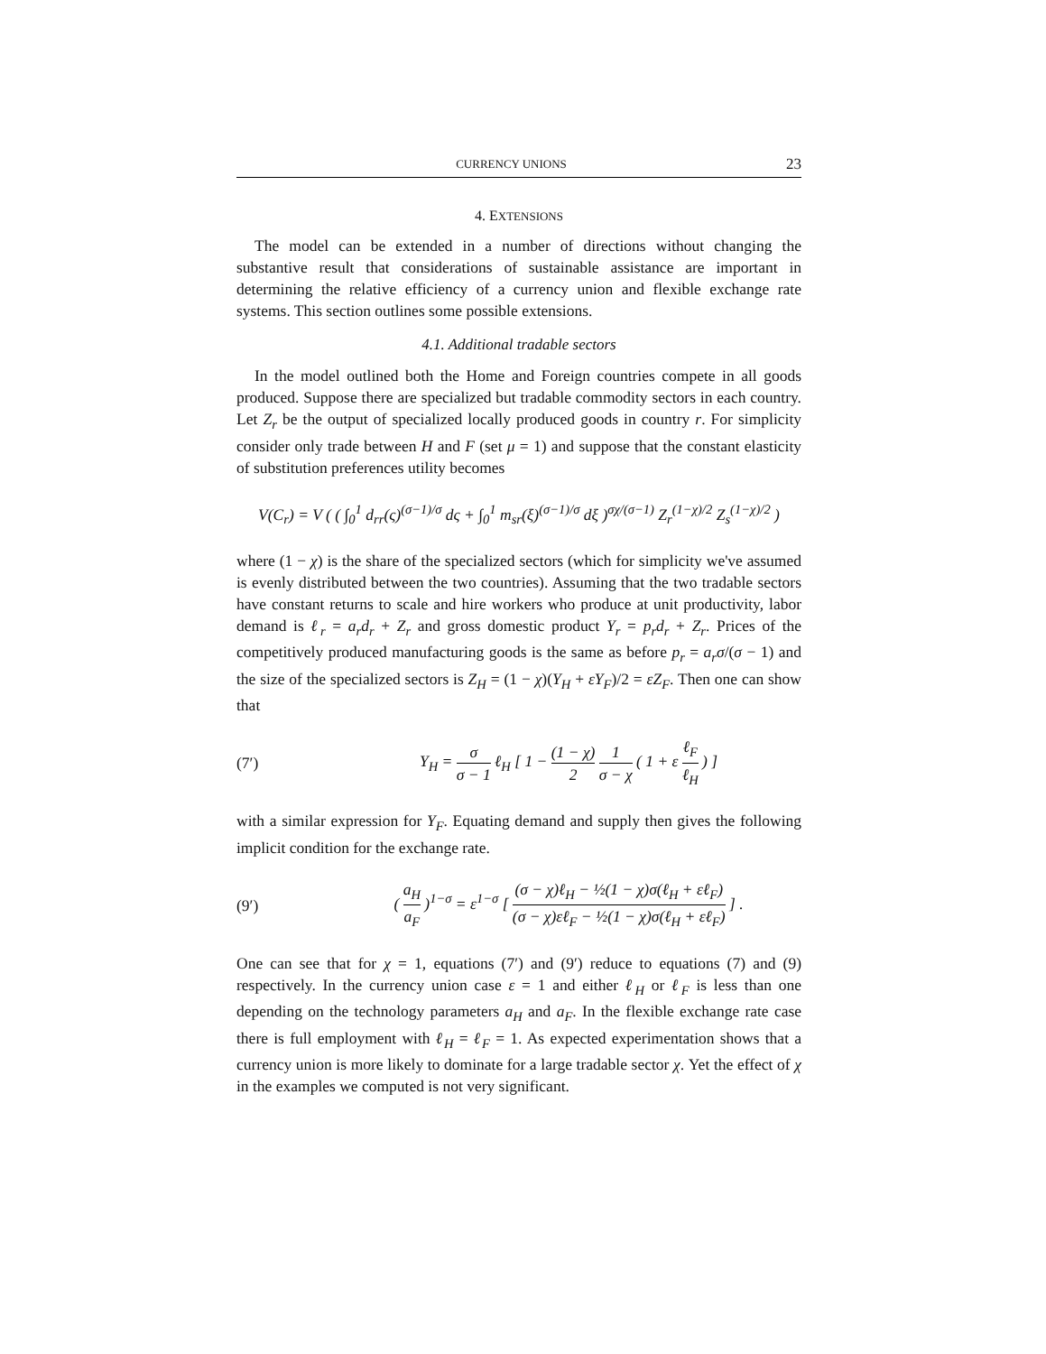CURRENCY UNIONS 23
4. EXTENSIONS
The model can be extended in a number of directions without changing the substantive result that considerations of sustainable assistance are important in determining the relative efficiency of a currency union and flexible exchange rate systems. This section outlines some possible extensions.
4.1. Additional tradable sectors
In the model outlined both the Home and Foreign countries compete in all goods produced. Suppose there are specialized but tradable commodity sectors in each country. Let Z<sub>r</sub> be the output of specialized locally produced goods in country r. For simplicity consider only trade between H and F (set μ = 1) and suppose that the constant elasticity of substitution preferences utility becomes
V(C<sub>r</sub>) = V ( ( ∫<sub>0</sub><sup>1</sup> d<sub>rr</sub>(ς)<sup>(σ−1)/σ</sup> dς + ∫<sub>0</sub><sup>1</sup> m<sub>sr</sub>(ξ)<sup>(σ−1)/σ</sup> dξ )<sup>σχ/(σ−1)</sup> Z<sub>r</sub><sup>(1−χ)/2</sup> Z<sub>s</sub><sup>(1−χ)/2</sup> )
where (1 − χ) is the share of the specialized sectors (which for simplicity we've assumed is evenly distributed between the two countries). Assuming that the two tradable sectors have constant returns to scale and hire workers who produce at unit productivity, labor demand is ℓ<sub>r</sub> = a<sub>r</sub>d<sub>r</sub> + Z<sub>r</sub> and gross domestic product Y<sub>r</sub> = p<sub>r</sub>d<sub>r</sub> + Z<sub>r</sub>. Prices of the competitively produced manufacturing goods is the same as before p<sub>r</sub> = a<sub>r</sub>σ/(σ − 1) and the size of the specialized sectors is Z<sub>H</sub> = (1 − χ)(Y<sub>H</sub> + εY<sub>F</sub>)/2 = εZ<sub>F</sub>. Then one can show that
(7′)
Y<sub>H</sub> = σ σ − 1 ℓ<sub>H</sub> [ 1 − (1 − χ) 2 1 σ − χ ( 1 + ε ℓ<sub>F</sub> ℓ<sub>H</sub> ) ]
with a similar expression for Y<sub>F</sub>. Equating demand and supply then gives the following implicit condition for the exchange rate.
(9′)
( a<sub>H</sub> a<sub>F</sub> )<sup>1−σ</sup> = ε<sup>1−σ</sup> [ (σ − χ)ℓ<sub>H</sub> − ½(1 − χ)σ(ℓ<sub>H</sub> + εℓ<sub>F</sub>) (σ − χ)εℓ<sub>F</sub> − ½(1 − χ)σ(ℓ<sub>H</sub> + εℓ<sub>F</sub>) ] .
One can see that for χ = 1, equations (7′) and (9′) reduce to equations (7) and (9) respectively. In the currency union case ε = 1 and either ℓ<sub>H</sub> or ℓ<sub>F</sub> is less than one depending on the technology parameters a<sub>H</sub> and a<sub>F</sub>. In the flexible exchange rate case there is full employment with ℓ<sub>H</sub> = ℓ<sub>F</sub> = 1. As expected experimentation shows that a currency union is more likely to dominate for a large tradable sector χ. Yet the effect of χ in the examples we computed is not very significant.